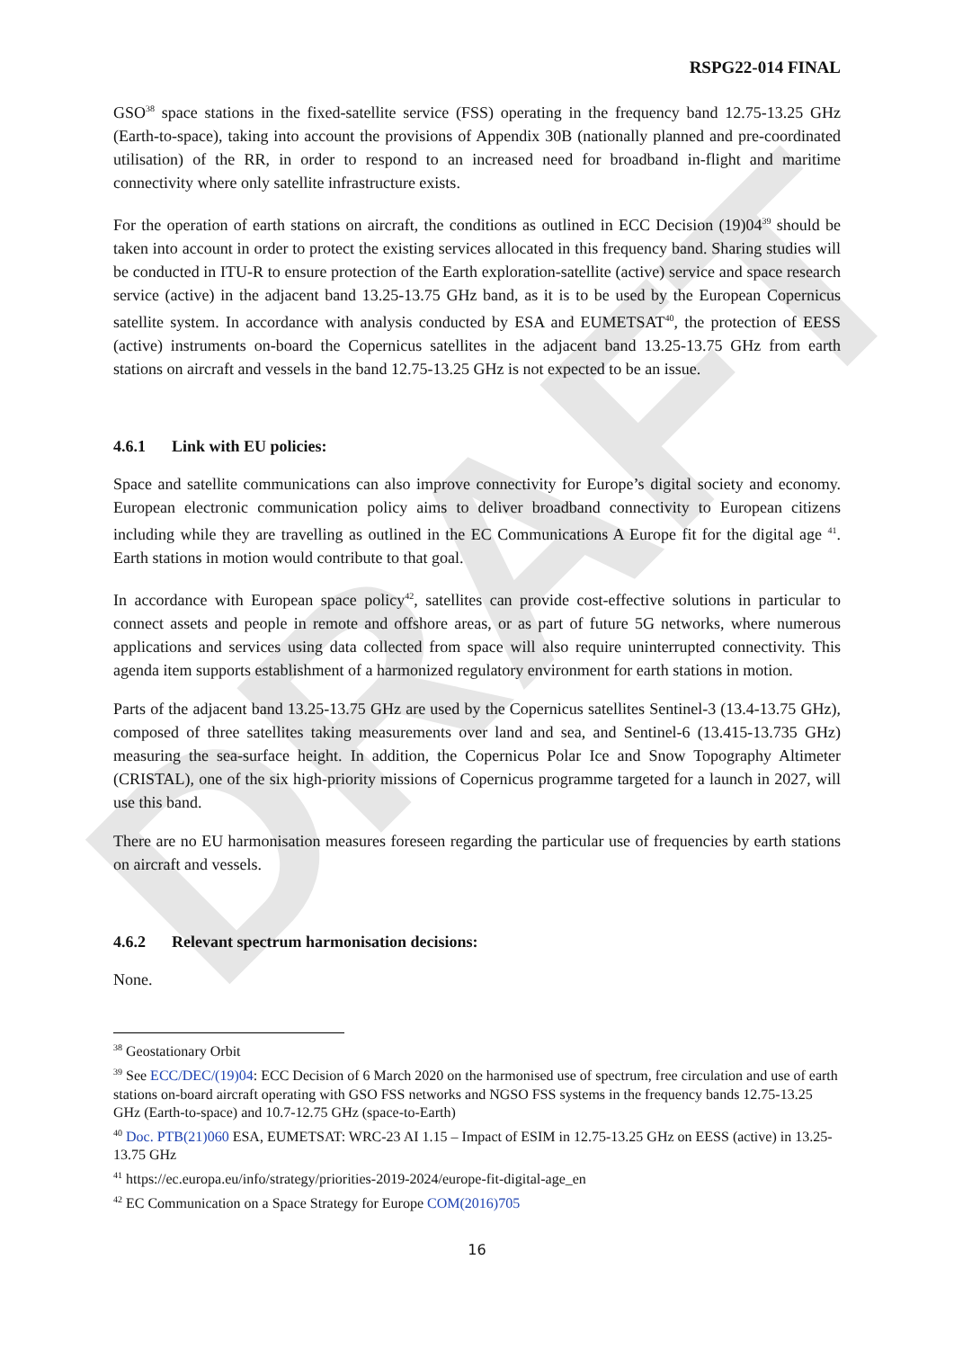DRAFT
RSPG22-014 FINAL
GSO<sup>38</sup> space stations in the fixed-satellite service (FSS) operating in the frequency band 12.75-13.25 GHz (Earth-to-space), taking into account the provisions of Appendix 30B (nationally planned and pre-coordinated utilisation) of the RR, in order to respond to an increased need for broadband in-flight and maritime connectivity where only satellite infrastructure exists.
For the operation of earth stations on aircraft, the conditions as outlined in ECC Decision (19)04<sup>39</sup> should be taken into account in order to protect the existing services allocated in this frequency band. Sharing studies will be conducted in ITU-R to ensure protection of the Earth exploration-satellite (active) service and space research service (active) in the adjacent band 13.25-13.75 GHz band, as it is to be used by the European Copernicus satellite system. In accordance with analysis conducted by ESA and EUMETSAT<sup>40</sup>, the protection of EESS (active) instruments on-board the Copernicus satellites in the adjacent band 13.25-13.75 GHz from earth stations on aircraft and vessels in the band 12.75-13.25 GHz is not expected to be an issue.
4.6.1 Link with EU policies:
Space and satellite communications can also improve connectivity for Europe’s digital society and economy. European electronic communication policy aims to deliver broadband connectivity to European citizens including while they are travelling as outlined in the EC Communications A Europe fit for the digital age <sup>41</sup>. Earth stations in motion would contribute to that goal.
In accordance with European space policy<sup>42</sup>, satellites can provide cost-effective solutions in particular to connect assets and people in remote and offshore areas, or as part of future 5G networks, where numerous applications and services using data collected from space will also require uninterrupted connectivity. This agenda item supports establishment of a harmonized regulatory environment for earth stations in motion.
Parts of the adjacent band 13.25-13.75 GHz are used by the Copernicus satellites Sentinel-3 (13.4-13.75 GHz), composed of three satellites taking measurements over land and sea, and Sentinel-6 (13.415-13.735 GHz) measuring the sea-surface height. In addition, the Copernicus Polar Ice and Snow Topography Altimeter (CRISTAL), one of the six high-priority missions of Copernicus programme targeted for a launch in 2027, will use this band.
There are no EU harmonisation measures foreseen regarding the particular use of frequencies by earth stations on aircraft and vessels.
4.6.2 Relevant spectrum harmonisation decisions:
None.
<sup>38</sup> Geostationary Orbit
<sup>39</sup> See ECC/DEC/(19)04: ECC Decision of 6 March 2020 on the harmonised use of spectrum, free circulation and use of earth stations on-board aircraft operating with GSO FSS networks and NGSO FSS systems in the frequency bands 12.75-13.25 GHz (Earth-to-space) and 10.7-12.75 GHz (space-to-Earth)
<sup>40</sup> Doc. PTB(21)060 ESA, EUMETSAT: WRC-23 AI 1.15 – Impact of ESIM in 12.75-13.25 GHz on EESS (active) in 13.25-13.75 GHz
<sup>41</sup> https://ec.europa.eu/info/strategy/priorities-2019-2024/europe-fit-digital-age_en
<sup>42</sup> EC Communication on a Space Strategy for Europe COM(2016)705
16